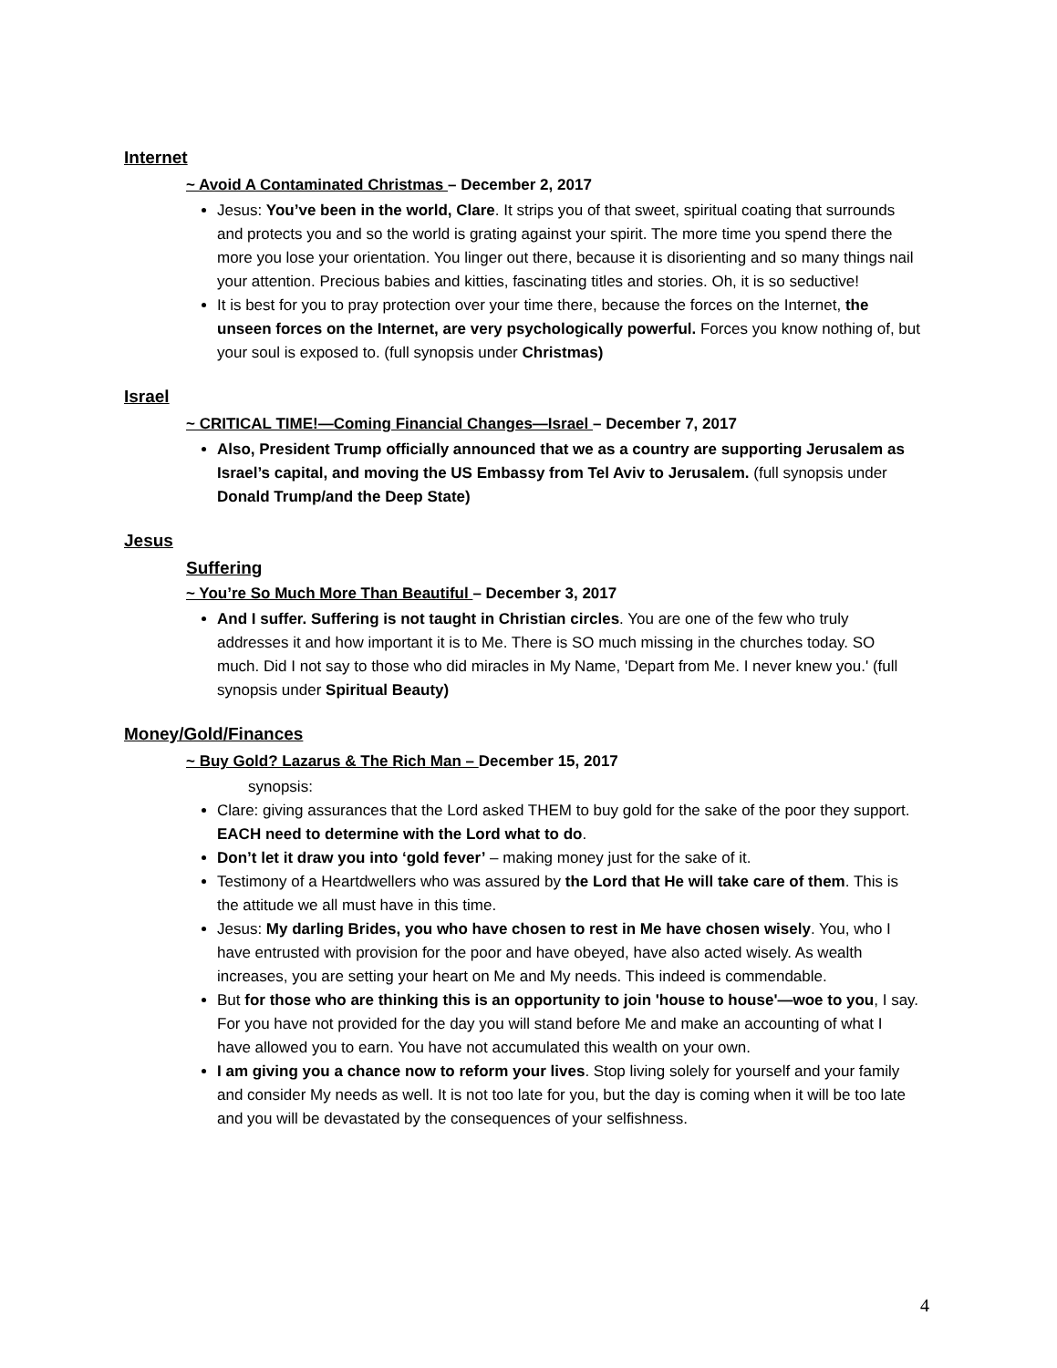Internet
~ Avoid A Contaminated Christmas – December 2, 2017
Jesus: You’ve been in the world, Clare. It strips you of that sweet, spiritual coating that surrounds and protects you and so the world is grating against your spirit. The more time you spend there the more you lose your orientation. You linger out there, because it is disorienting and so many things nail your attention. Precious babies and kitties, fascinating titles and stories. Oh, it is so seductive!
It is best for you to pray protection over your time there, because the forces on the Internet, the unseen forces on the Internet, are very psychologically powerful. Forces you know nothing of, but your soul is exposed to. (full synopsis under Christmas)
Israel
~ CRITICAL TIME!—Coming Financial Changes—Israel – December 7, 2017
Also, President Trump officially announced that we as a country are supporting Jerusalem as Israel’s capital, and moving the US Embassy from Tel Aviv to Jerusalem. (full synopsis under Donald Trump/and the Deep State)
Jesus
Suffering
~ You’re So Much More Than Beautiful – December 3, 2017
And I suffer. Suffering is not taught in Christian circles. You are one of the few who truly addresses it and how important it is to Me. There is SO much missing in the churches today. SO much. Did I not say to those who did miracles in My Name, 'Depart from Me. I never knew you.' (full synopsis under Spiritual Beauty)
Money/Gold/Finances
~ Buy Gold? Lazarus & The Rich Man – December 15, 2017
synopsis:
Clare: giving assurances that the Lord asked THEM to buy gold for the sake of the poor they support. EACH need to determine with the Lord what to do.
Don’t let it draw you into ‘gold fever’ – making money just for the sake of it.
Testimony of a Heartdwellers who was assured by the Lord that He will take care of them. This is the attitude we all must have in this time.
Jesus: My darling Brides, you who have chosen to rest in Me have chosen wisely. You, who I have entrusted with provision for the poor and have obeyed, have also acted wisely. As wealth increases, you are setting your heart on Me and My needs. This indeed is commendable.
But for those who are thinking this is an opportunity to join 'house to house'—woe to you, I say. For you have not provided for the day you will stand before Me and make an accounting of what I have allowed you to earn. You have not accumulated this wealth on your own.
I am giving you a chance now to reform your lives. Stop living solely for yourself and your family and consider My needs as well. It is not too late for you, but the day is coming when it will be too late and you will be devastated by the consequences of your selfishness.
4